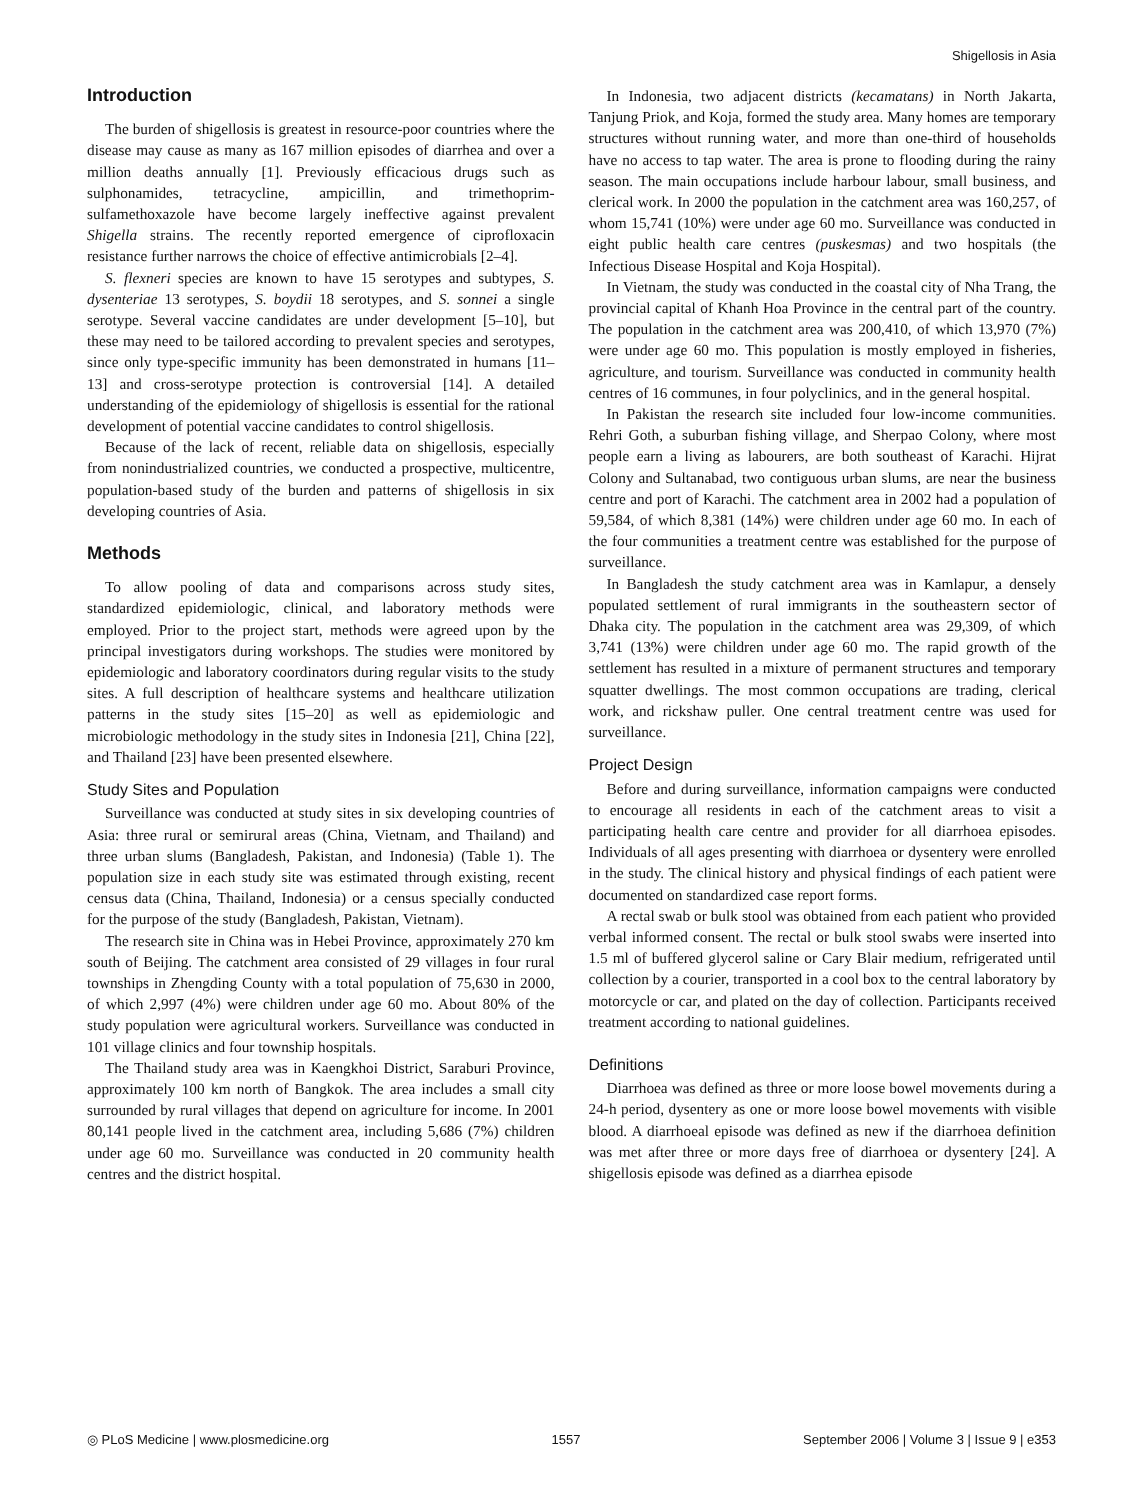Shigellosis in Asia
Introduction
The burden of shigellosis is greatest in resource-poor countries where the disease may cause as many as 167 million episodes of diarrhea and over a million deaths annually [1]. Previously efficacious drugs such as sulphonamides, tetracycline, ampicillin, and trimethoprim-sulfamethoxazole have become largely ineffective against prevalent Shigella strains. The recently reported emergence of ciprofloxacin resistance further narrows the choice of effective antimicrobials [2–4].
S. flexneri species are known to have 15 serotypes and subtypes, S. dysenteriae 13 serotypes, S. boydii 18 serotypes, and S. sonnei a single serotype. Several vaccine candidates are under development [5–10], but these may need to be tailored according to prevalent species and serotypes, since only type-specific immunity has been demonstrated in humans [11–13] and cross-serotype protection is controversial [14]. A detailed understanding of the epidemiology of shigellosis is essential for the rational development of potential vaccine candidates to control shigellosis.
Because of the lack of recent, reliable data on shigellosis, especially from nonindustrialized countries, we conducted a prospective, multicentre, population-based study of the burden and patterns of shigellosis in six developing countries of Asia.
Methods
To allow pooling of data and comparisons across study sites, standardized epidemiologic, clinical, and laboratory methods were employed. Prior to the project start, methods were agreed upon by the principal investigators during workshops. The studies were monitored by epidemiologic and laboratory coordinators during regular visits to the study sites. A full description of healthcare systems and healthcare utilization patterns in the study sites [15–20] as well as epidemiologic and microbiologic methodology in the study sites in Indonesia [21], China [22], and Thailand [23] have been presented elsewhere.
Study Sites and Population
Surveillance was conducted at study sites in six developing countries of Asia: three rural or semirural areas (China, Vietnam, and Thailand) and three urban slums (Bangladesh, Pakistan, and Indonesia) (Table 1). The population size in each study site was estimated through existing, recent census data (China, Thailand, Indonesia) or a census specially conducted for the purpose of the study (Bangladesh, Pakistan, Vietnam).
The research site in China was in Hebei Province, approximately 270 km south of Beijing. The catchment area consisted of 29 villages in four rural townships in Zhengding County with a total population of 75,630 in 2000, of which 2,997 (4%) were children under age 60 mo. About 80% of the study population were agricultural workers. Surveillance was conducted in 101 village clinics and four township hospitals.
The Thailand study area was in Kaengkhoi District, Saraburi Province, approximately 100 km north of Bangkok. The area includes a small city surrounded by rural villages that depend on agriculture for income. In 2001 80,141 people lived in the catchment area, including 5,686 (7%) children under age 60 mo. Surveillance was conducted in 20 community health centres and the district hospital.
In Indonesia, two adjacent districts (kecamatans) in North Jakarta, Tanjung Priok, and Koja, formed the study area. Many homes are temporary structures without running water, and more than one-third of households have no access to tap water. The area is prone to flooding during the rainy season. The main occupations include harbour labour, small business, and clerical work. In 2000 the population in the catchment area was 160,257, of whom 15,741 (10%) were under age 60 mo. Surveillance was conducted in eight public health care centres (puskesmas) and two hospitals (the Infectious Disease Hospital and Koja Hospital).
In Vietnam, the study was conducted in the coastal city of Nha Trang, the provincial capital of Khanh Hoa Province in the central part of the country. The population in the catchment area was 200,410, of which 13,970 (7%) were under age 60 mo. This population is mostly employed in fisheries, agriculture, and tourism. Surveillance was conducted in community health centres of 16 communes, in four polyclinics, and in the general hospital.
In Pakistan the research site included four low-income communities. Rehri Goth, a suburban fishing village, and Sherpao Colony, where most people earn a living as labourers, are both southeast of Karachi. Hijrat Colony and Sultanabad, two contiguous urban slums, are near the business centre and port of Karachi. The catchment area in 2002 had a population of 59,584, of which 8,381 (14%) were children under age 60 mo. In each of the four communities a treatment centre was established for the purpose of surveillance.
In Bangladesh the study catchment area was in Kamlapur, a densely populated settlement of rural immigrants in the southeastern sector of Dhaka city. The population in the catchment area was 29,309, of which 3,741 (13%) were children under age 60 mo. The rapid growth of the settlement has resulted in a mixture of permanent structures and temporary squatter dwellings. The most common occupations are trading, clerical work, and rickshaw puller. One central treatment centre was used for surveillance.
Project Design
Before and during surveillance, information campaigns were conducted to encourage all residents in each of the catchment areas to visit a participating health care centre and provider for all diarrhoea episodes. Individuals of all ages presenting with diarrhoea or dysentery were enrolled in the study. The clinical history and physical findings of each patient were documented on standardized case report forms.
A rectal swab or bulk stool was obtained from each patient who provided verbal informed consent. The rectal or bulk stool swabs were inserted into 1.5 ml of buffered glycerol saline or Cary Blair medium, refrigerated until collection by a courier, transported in a cool box to the central laboratory by motorcycle or car, and plated on the day of collection. Participants received treatment according to national guidelines.
Definitions
Diarrhoea was defined as three or more loose bowel movements during a 24-h period, dysentery as one or more loose bowel movements with visible blood. A diarrhoeal episode was defined as new if the diarrhoea definition was met after three or more days free of diarrhoea or dysentery [24]. A shigellosis episode was defined as a diarrhea episode
◎ PLoS Medicine | www.plosmedicine.org 1557 September 2006 | Volume 3 | Issue 9 | e353